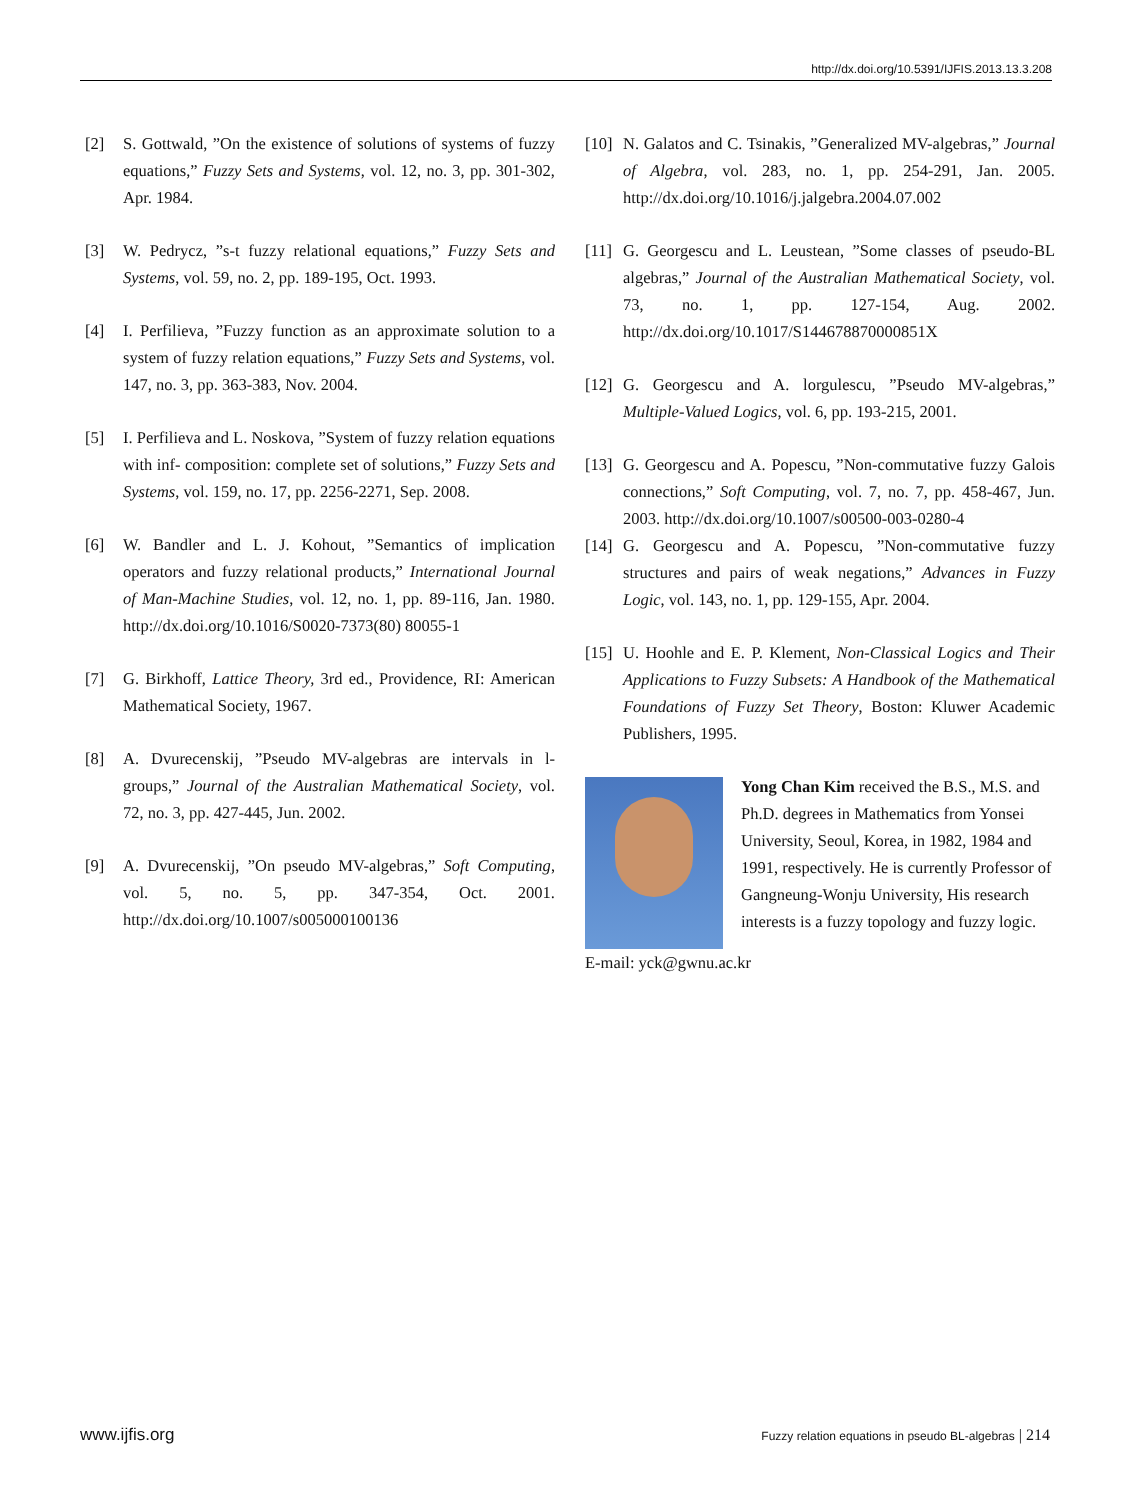http://dx.doi.org/10.5391/IJFIS.2013.13.3.208
[2] S. Gottwald, ”On the existence of solutions of systems of fuzzy equations,” Fuzzy Sets and Systems, vol. 12, no. 3, pp. 301-302, Apr. 1984.
[3] W. Pedrycz, ”s-t fuzzy relational equations,” Fuzzy Sets and Systems, vol. 59, no. 2, pp. 189-195, Oct. 1993.
[4] I. Perfilieva, ”Fuzzy function as an approximate solution to a system of fuzzy relation equations,” Fuzzy Sets and Systems, vol. 147, no. 3, pp. 363-383, Nov. 2004.
[5] I. Perfilieva and L. Noskova, ”System of fuzzy relation equations with inf- composition: complete set of solutions,” Fuzzy Sets and Systems, vol. 159, no. 17, pp. 2256-2271, Sep. 2008.
[6] W. Bandler and L. J. Kohout, ”Semantics of implication operators and fuzzy relational products,” International Journal of Man-Machine Studies, vol. 12, no. 1, pp. 89-116, Jan. 1980. http://dx.doi.org/10.1016/S0020-7373(80) 80055-1
[7] G. Birkhoff, Lattice Theory, 3rd ed., Providence, RI: American Mathematical Society, 1967.
[8] A. Dvurecenskij, ”Pseudo MV-algebras are intervals in l-groups,” Journal of the Australian Mathematical Society, vol. 72, no. 3, pp. 427-445, Jun. 2002.
[9] A. Dvurecenskij, ”On pseudo MV-algebras,” Soft Computing, vol. 5, no. 5, pp. 347-354, Oct. 2001. http://dx.doi.org/10.1007/s005000100136
[10] N. Galatos and C. Tsinakis, ”Generalized MV-algebras,” Journal of Algebra, vol. 283, no. 1, pp. 254-291, Jan. 2005. http://dx.doi.org/10.1016/j.jalgebra.2004.07.002
[11] G. Georgescu and L. Leustean, ”Some classes of pseudo-BL algebras,” Journal of the Australian Mathematical Society, vol. 73, no. 1, pp. 127-154, Aug. 2002. http://dx.doi.org/10.1017/S144678870000851X
[12] G. Georgescu and A. lorgulescu, ”Pseudo MV-algebras,” Multiple-Valued Logics, vol. 6, pp. 193-215, 2001.
[13] G. Georgescu and A. Popescu, ”Non-commutative fuzzy Galois connections,” Soft Computing, vol. 7, no. 7, pp. 458-467, Jun. 2003. http://dx.doi.org/10.1007/s00500-003-0280-4
[14] G. Georgescu and A. Popescu, ”Non-commutative fuzzy structures and pairs of weak negations,” Advances in Fuzzy Logic, vol. 143, no. 1, pp. 129-155, Apr. 2004.
[15] U. Hoohle and E. P. Klement, Non-Classical Logics and Their Applications to Fuzzy Subsets: A Handbook of the Mathematical Foundations of Fuzzy Set Theory, Boston: Kluwer Academic Publishers, 1995.
Yong Chan Kim received the B.S., M.S. and Ph.D. degrees in Mathematics from Yonsei University, Seoul, Korea, in 1982, 1984 and 1991, respectively. He is currently Professor of Gangneung-Wonju University, His research interests is a fuzzy topology and fuzzy logic.
E-mail: yck@gwnu.ac.kr
www.ijfis.org Fuzzy relation equations in pseudo BL-algebras | 214